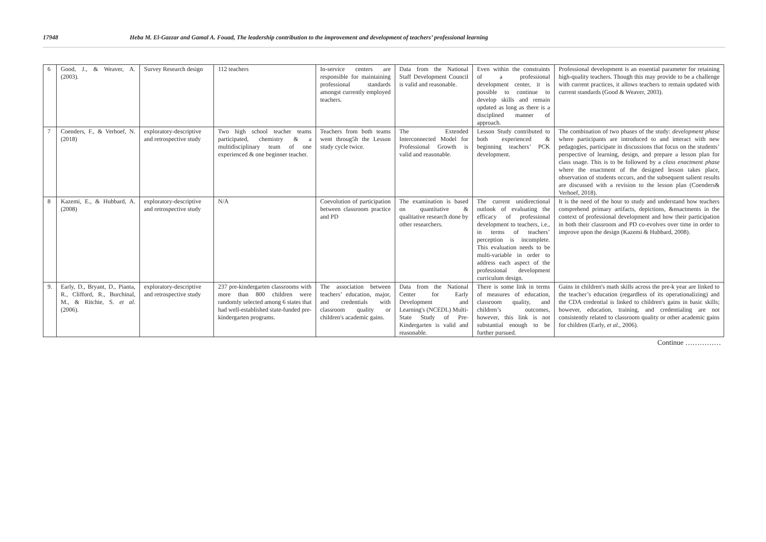17948 Heba M. El-Gazzar and Gamal A. Fouad, The leadership contribution to the improvement and development of teachers’ professional learning
| 6 | Good, J., & Weaver, A. (2003). | Survey Research design | 112 teachers | In-service centers are responsible for maintaining professional standards amongst currently employed teachers. | Data from the National Staff Development Council is valid and reasonable. | Even within the constraints of a professional development center, it is possible to continue to develop skills and remain updated as long as there is a disciplined manner of approach. | Professional development is an essential parameter for retaining high-quality teachers. Though this may provide to be a challenge with current practices, it allows teachers to remain updated with current standards (Good & Weaver, 2003). |
| 7 | Coenders, F., & Verhoef, N. (2018) | exploratory-descriptive and retrospective study | Two high school teacher teams participated, chemistry & a multidisciplinary team of one experienced & one beginner teacher. | Teachers from both teams went throug5h the Lesson study cycle twice. | The Extended Interconnected Model for Professional Growth is valid and reasonable. | Lesson Study contributed to both experienced & beginning teachers’ PCK development. | The combination of two phases of the study: development phase where participants are introduced to and interact with new pedagogies, participate in discussions that focus on the students’ perspective of learning, design, and prepare a lesson plan for class usage. This is to be followed by a class enactment phase where the enactment of the designed lesson takes place, observation of students occurs, and the subsequent salient results are discussed with a revision to the lesson plan (Coenders& Verhoef, 2018). |
| 8 | Kazemi, E., & Hubbard, A. (2008) | exploratory-descriptive and retrospective study | N/A | Coevolution of participation between classroom practice and PD | The examination is based on quantitative & qualitative research done by other researchers. | The current unidirectional outlook of evaluating the efficacy of professional development to teachers, i.e., in terms of teachers’ perception is incomplete. This evaluation needs to be multi-variable in order to address each aspect of the professional development curriculum design. | It is the need of the hour to study and understand how teachers comprehend primary artifacts, depictions, &enactments in the context of professional development and how their participation in both their classroom and PD co-evolves over time in order to improve upon the design (Kazemi & Hubbard, 2008). |
| 9. | Early, D., Bryant, D., Pianta, R., Clifford, R., Burchinal, M., & Ritchie, S. et al . (2006). | exploratory-descriptive and retrospective study | 237 pre-kindergarten classrooms with more than 800 children were randomly selected among 6 states that had well-established state-funded pre-kindergarten programs. | The association between teachers’ education, major, and credentials with classroom quality or children's academic gains. | Data from the National Center for Early Development and Learning's (NCEDL) Multi-State Study of Pre-Kindergarten is valid and reasonable. | There is some link in terms of measures of education, classroom quality, and children’s outcomes, however, this link is not substantial enough to be further pursued. | Gains in children's math skills across the pre-k year are linked to the teacher’s education (regardless of its operationalizing) and the CDA credential is linked to children's gains in basic skills; however, education, training, and credentialing are not consistently related to classroom quality or other academic gains for children (Early, et al ., 2006). |
Continue ……………